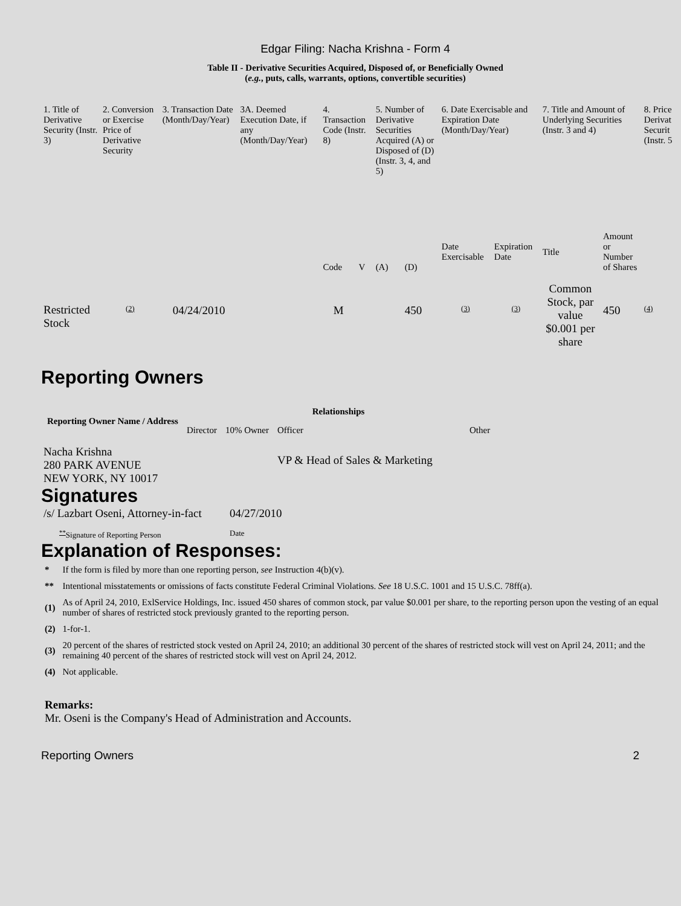Edgar Filing: Nacha Krishna - Form 4
Table II - Derivative Securities Acquired, Disposed of, or Beneficially Owned
(e.g., puts, calls, warrants, options, convertible securities)
| 1. Title of Derivative Security (Instr. 3) | 2. Conversion or Exercise Price of Derivative Security | 3. Transaction Date (Month/Day/Year) | 3A. Deemed Execution Date, if any (Month/Day/Year) | 4. Transaction Code (Instr. 8) | | 5. Number of Derivative Securities Acquired (A) or Disposed of (D) (Instr. 3, 4, and 5) | | 6. Date Exercisable and Expiration Date (Month/Day/Year) | | 7. Title and Amount of Underlying Securities (Instr. 3 and 4) | | 8. Price Derivat Securit (Instr. 5 |
| | | | | Code | V | (A) | (D) | Date Exercisable | Expiration Date | Title | Amount or Number of Shares | |
| Restricted Stock | <sup>(2)</sup> | 04/24/2010 | | M | | | 450 | <sup>(3)</sup> | <sup>(3)</sup> | Common Stock, par value $0.001 per share | 450 | <sup>(4)</sup> |
Reporting Owners
| Reporting Owner Name / Address | Relationships | | | |
| --- | --- | --- | --- | --- |
| | Director | 10% Owner | Officer | Other |
| Nacha Krishna 280 PARK AVENUE NEW YORK, NY 10017 | | | VP & Head of Sales & Marketing | |
Signatures
| /s/ Lazbart Oseni, Attorney-in-fact | 04/27/2010 |
| <sup>**</sup> Signature of Reporting Person | Date |
Explanation of Responses:
| * | If the form is filed by more than one reporting person, see Instruction 4(b)(v). |
| ** | Intentional misstatements or omissions of facts constitute Federal Criminal Violations. See 18 U.S.C. 1001 and 15 U.S.C. 78ff(a). |
| (1) | As of April 24, 2010, ExlService Holdings, Inc. issued 450 shares of common stock, par value $0.001 per share, to the reporting person upon the vesting of an equal number of shares of restricted stock previously granted to the reporting person. |
| (2) | 1-for-1. |
| (3) | 20 percent of the shares of restricted stock vested on April 24, 2010; an additional 30 percent of the shares of restricted stock will vest on April 24, 2011; and the remaining 40 percent of the shares of restricted stock will vest on April 24, 2012. |
| (4) | Not applicable. |
Remarks:
Mr. Oseni is the Company's Head of Administration and Accounts.
Reporting Owners 2